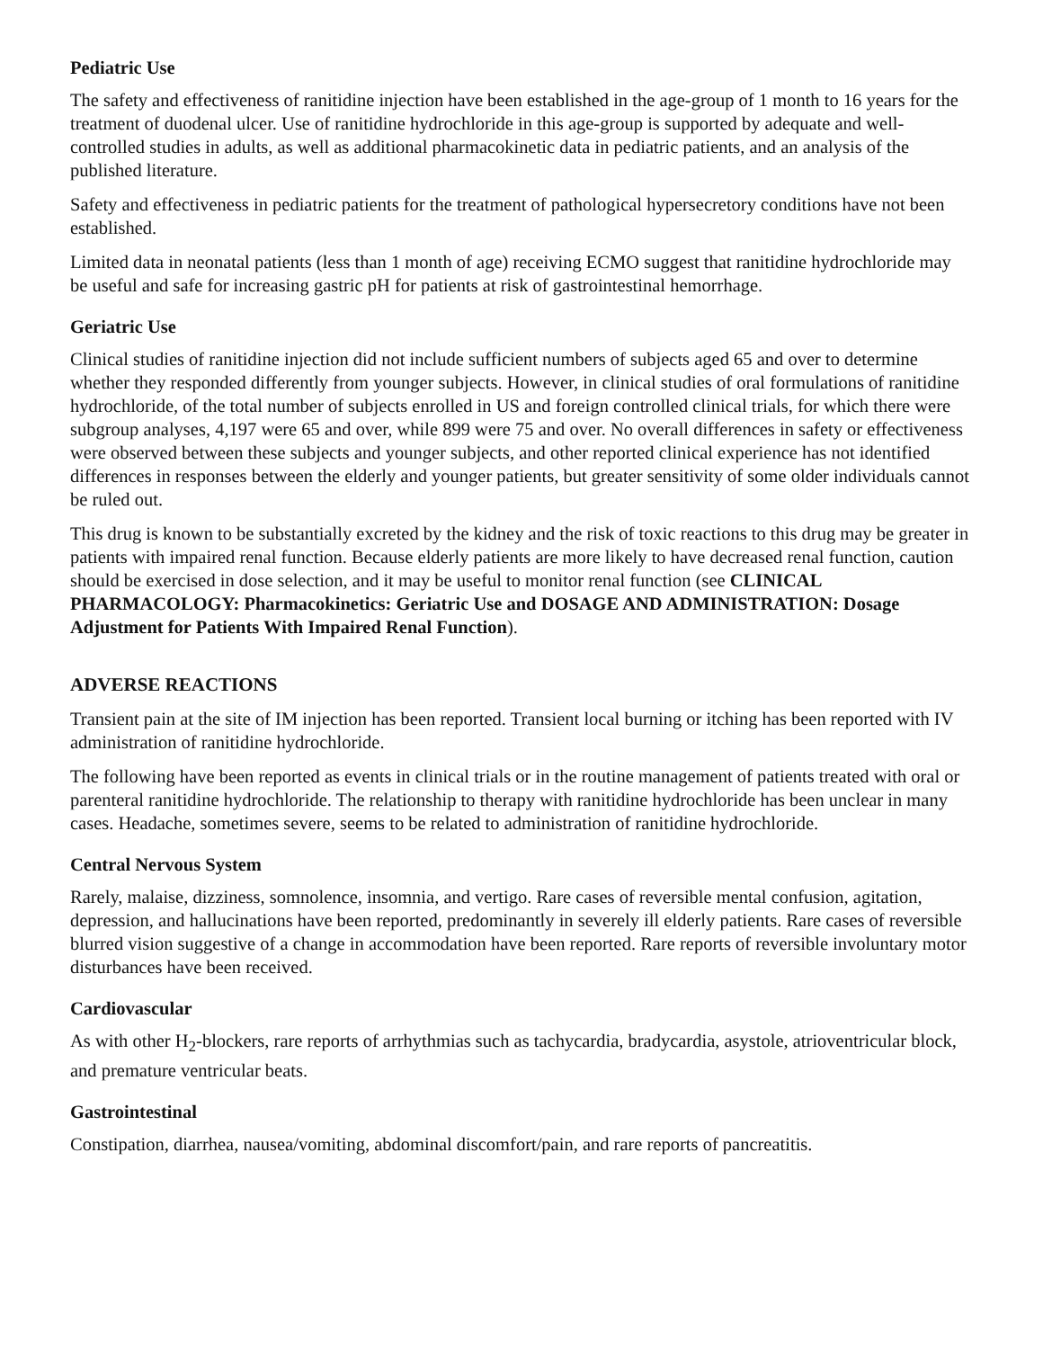Pediatric Use
The safety and effectiveness of ranitidine injection have been established in the age-group of 1 month to 16 years for the treatment of duodenal ulcer. Use of ranitidine hydrochloride in this age-group is supported by adequate and well-controlled studies in adults, as well as additional pharmacokinetic data in pediatric patients, and an analysis of the published literature.
Safety and effectiveness in pediatric patients for the treatment of pathological hypersecretory conditions have not been established.
Limited data in neonatal patients (less than 1 month of age) receiving ECMO suggest that ranitidine hydrochloride may be useful and safe for increasing gastric pH for patients at risk of gastrointestinal hemorrhage.
Geriatric Use
Clinical studies of ranitidine injection did not include sufficient numbers of subjects aged 65 and over to determine whether they responded differently from younger subjects. However, in clinical studies of oral formulations of ranitidine hydrochloride, of the total number of subjects enrolled in US and foreign controlled clinical trials, for which there were subgroup analyses, 4,197 were 65 and over, while 899 were 75 and over. No overall differences in safety or effectiveness were observed between these subjects and younger subjects, and other reported clinical experience has not identified differences in responses between the elderly and younger patients, but greater sensitivity of some older individuals cannot be ruled out.
This drug is known to be substantially excreted by the kidney and the risk of toxic reactions to this drug may be greater in patients with impaired renal function. Because elderly patients are more likely to have decreased renal function, caution should be exercised in dose selection, and it may be useful to monitor renal function (see CLINICAL PHARMACOLOGY: Pharmacokinetics: Geriatric Use and DOSAGE AND ADMINISTRATION: Dosage Adjustment for Patients With Impaired Renal Function).
ADVERSE REACTIONS
Transient pain at the site of IM injection has been reported. Transient local burning or itching has been reported with IV administration of ranitidine hydrochloride.
The following have been reported as events in clinical trials or in the routine management of patients treated with oral or parenteral ranitidine hydrochloride. The relationship to therapy with ranitidine hydrochloride has been unclear in many cases. Headache, sometimes severe, seems to be related to administration of ranitidine hydrochloride.
Central Nervous System
Rarely, malaise, dizziness, somnolence, insomnia, and vertigo. Rare cases of reversible mental confusion, agitation, depression, and hallucinations have been reported, predominantly in severely ill elderly patients. Rare cases of reversible blurred vision suggestive of a change in accommodation have been reported. Rare reports of reversible involuntary motor disturbances have been received.
Cardiovascular
As with other H<sub>2</sub>-blockers, rare reports of arrhythmias such as tachycardia, bradycardia, asystole, atrioventricular block, and premature ventricular beats.
Gastrointestinal
Constipation, diarrhea, nausea/vomiting, abdominal discomfort/pain, and rare reports of pancreatitis.